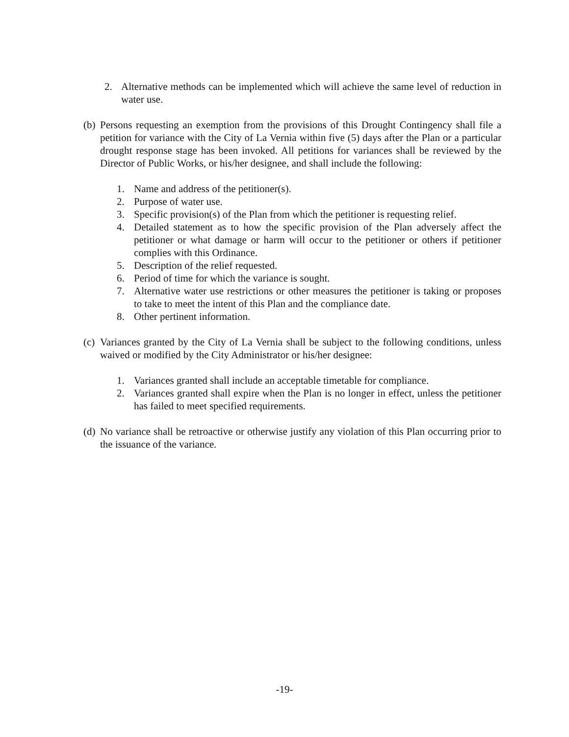2. Alternative methods can be implemented which will achieve the same level of reduction in water use.
(b) Persons requesting an exemption from the provisions of this Drought Contingency shall file a petition for variance with the City of La Vernia within five (5) days after the Plan or a particular drought response stage has been invoked. All petitions for variances shall be reviewed by the Director of Public Works, or his/her designee, and shall include the following:
1. Name and address of the petitioner(s).
2. Purpose of water use.
3. Specific provision(s) of the Plan from which the petitioner is requesting relief.
4. Detailed statement as to how the specific provision of the Plan adversely affect the petitioner or what damage or harm will occur to the petitioner or others if petitioner complies with this Ordinance.
5. Description of the relief requested.
6. Period of time for which the variance is sought.
7. Alternative water use restrictions or other measures the petitioner is taking or proposes to take to meet the intent of this Plan and the compliance date.
8. Other pertinent information.
(c) Variances granted by the City of La Vernia shall be subject to the following conditions, unless waived or modified by the City Administrator or his/her designee:
1. Variances granted shall include an acceptable timetable for compliance.
2. Variances granted shall expire when the Plan is no longer in effect, unless the petitioner has failed to meet specified requirements.
(d) No variance shall be retroactive or otherwise justify any violation of this Plan occurring prior to the issuance of the variance.
-19-